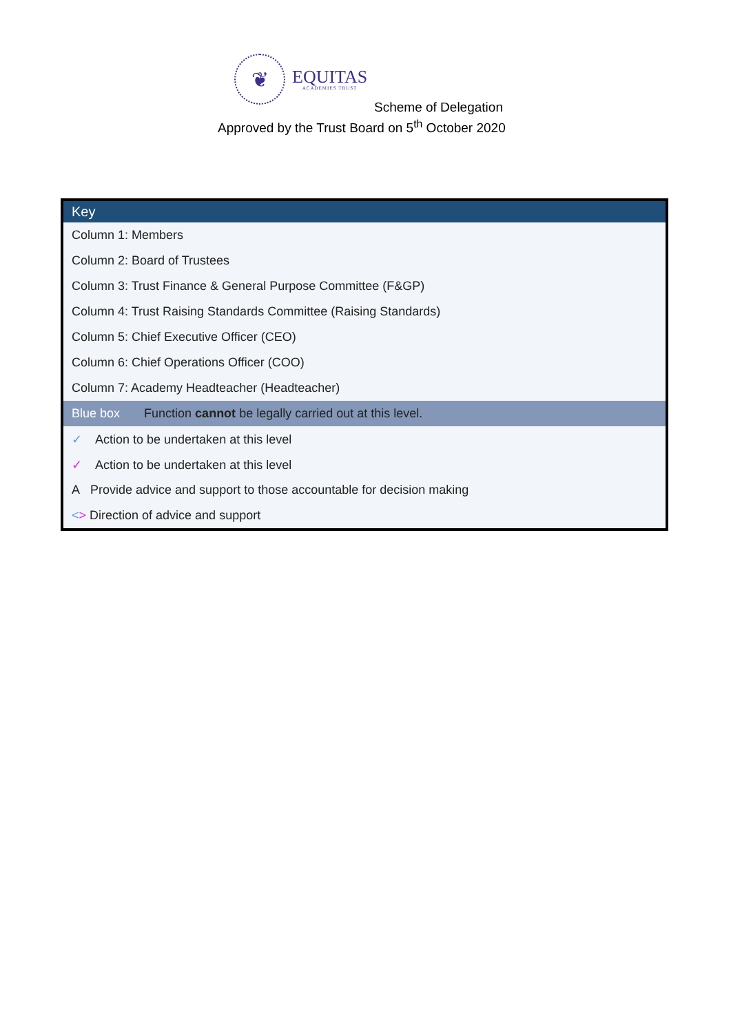❦
EQUITAS
ACADEMIES TRUST
Scheme of Delegation
Approved by the Trust Board on 5<sup>th</sup> October 2020
| Key |
| --- |
| Column 1: Members |
| Column 2: Board of Trustees |
| Column 3: Trust Finance & General Purpose Committee (F&GP) |
| Column 4: Trust Raising Standards Committee (Raising Standards) |
| Column 5: Chief Executive Officer (CEO) |
| Column 6: Chief Operations Officer (COO) |
| Column 7: Academy Headteacher (Headteacher) |
| Blue box Function cannot be legally carried out at this level. |
| ✓ Action to be undertaken at this level |
| ✓ Action to be undertaken at this level |
| A Provide advice and support to those accountable for decision making |
| < > Direction of advice and support |